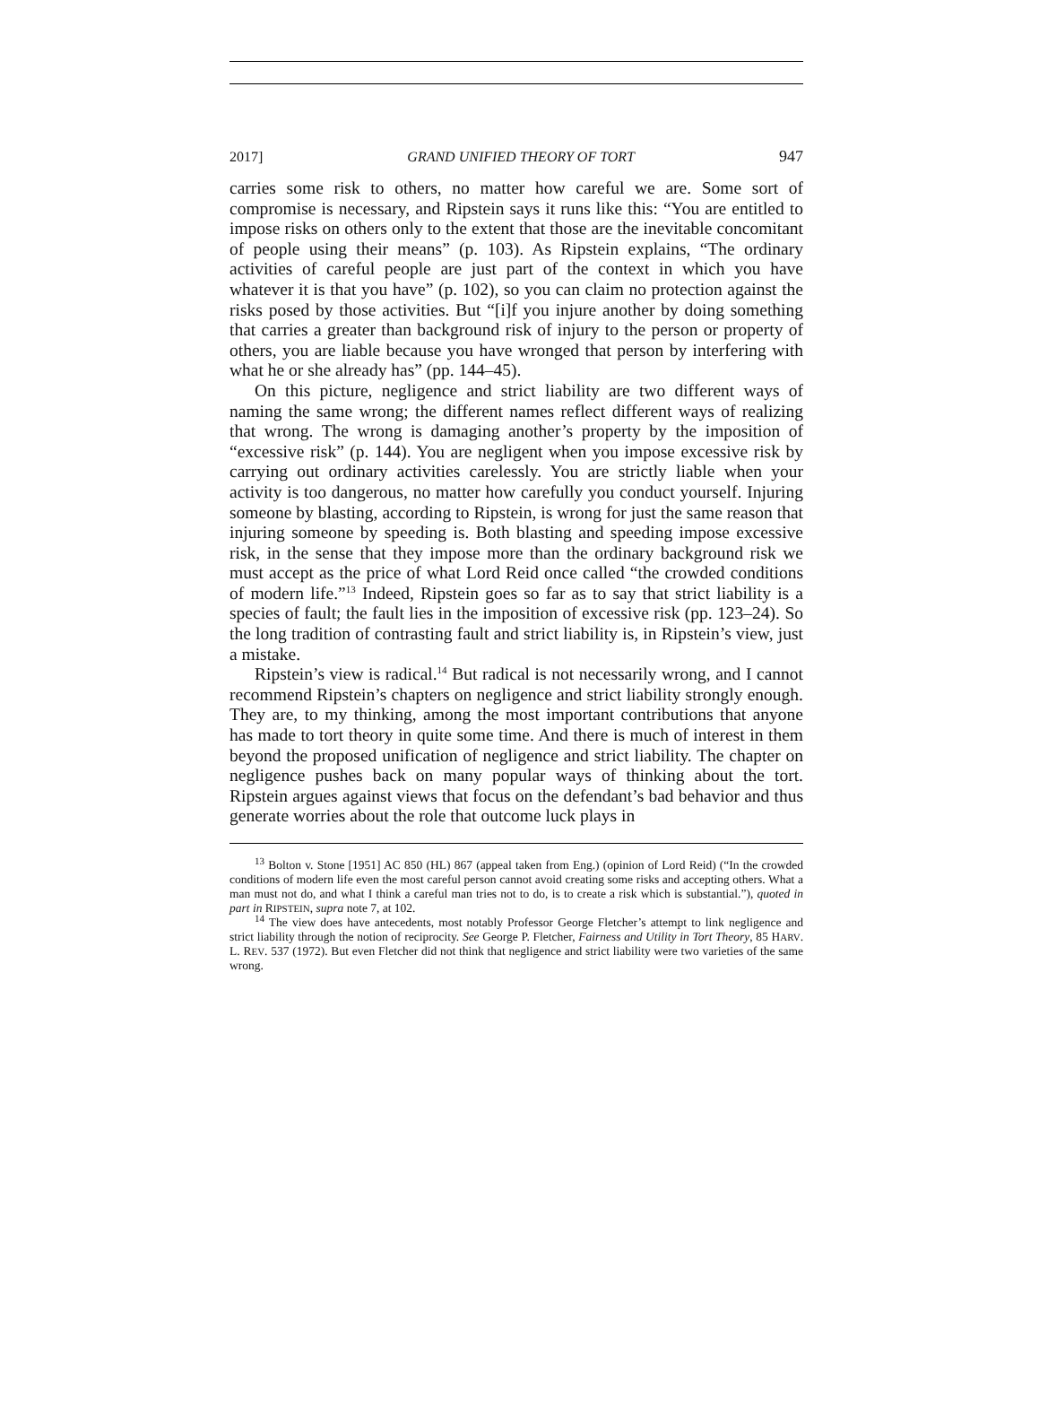2017] GRAND UNIFIED THEORY OF TORT 947
carries some risk to others, no matter how careful we are. Some sort of compromise is necessary, and Ripstein says it runs like this: “You are entitled to impose risks on others only to the extent that those are the inevitable concomitant of people using their means” (p. 103). As Ripstein explains, “The ordinary activities of careful people are just part of the context in which you have whatever it is that you have” (p. 102), so you can claim no protection against the risks posed by those activities. But “[i]f you injure another by doing something that carries a greater than background risk of injury to the person or property of others, you are liable because you have wronged that person by interfering with what he or she already has” (pp. 144–45).
On this picture, negligence and strict liability are two different ways of naming the same wrong; the different names reflect different ways of realizing that wrong. The wrong is damaging another’s property by the imposition of “excessive risk” (p. 144). You are negligent when you impose excessive risk by carrying out ordinary activities carelessly. You are strictly liable when your activity is too dangerous, no matter how carefully you conduct yourself. Injuring someone by blasting, according to Ripstein, is wrong for just the same reason that injuring someone by speeding is. Both blasting and speeding impose excessive risk, in the sense that they impose more than the ordinary background risk we must accept as the price of what Lord Reid once called “the crowded conditions of modern life.”<sup>13</sup> Indeed, Ripstein goes so far as to say that strict liability is a species of fault; the fault lies in the imposition of excessive risk (pp. 123–24). So the long tradition of contrasting fault and strict liability is, in Ripstein’s view, just a mistake.
Ripstein’s view is radical.<sup>14</sup> But radical is not necessarily wrong, and I cannot recommend Ripstein’s chapters on negligence and strict liability strongly enough. They are, to my thinking, among the most important contributions that anyone has made to tort theory in quite some time. And there is much of interest in them beyond the proposed unification of negligence and strict liability. The chapter on negligence pushes back on many popular ways of thinking about the tort. Ripstein argues against views that focus on the defendant’s bad behavior and thus generate worries about the role that outcome luck plays in
<sup>13</sup> Bolton v. Stone [1951] AC 850 (HL) 867 (appeal taken from Eng.) (opinion of Lord Reid) (“In the crowded conditions of modern life even the most careful person cannot avoid creating some risks and accepting others. What a man must not do, and what I think a careful man tries not to do, is to create a risk which is substantial.”), quoted in part in RIPSTEIN, supra note 7, at 102.
<sup>14</sup> The view does have antecedents, most notably Professor George Fletcher’s attempt to link negligence and strict liability through the notion of reciprocity. See George P. Fletcher, Fairness and Utility in Tort Theory, 85 HARV. L. REV. 537 (1972). But even Fletcher did not think that negligence and strict liability were two varieties of the same wrong.